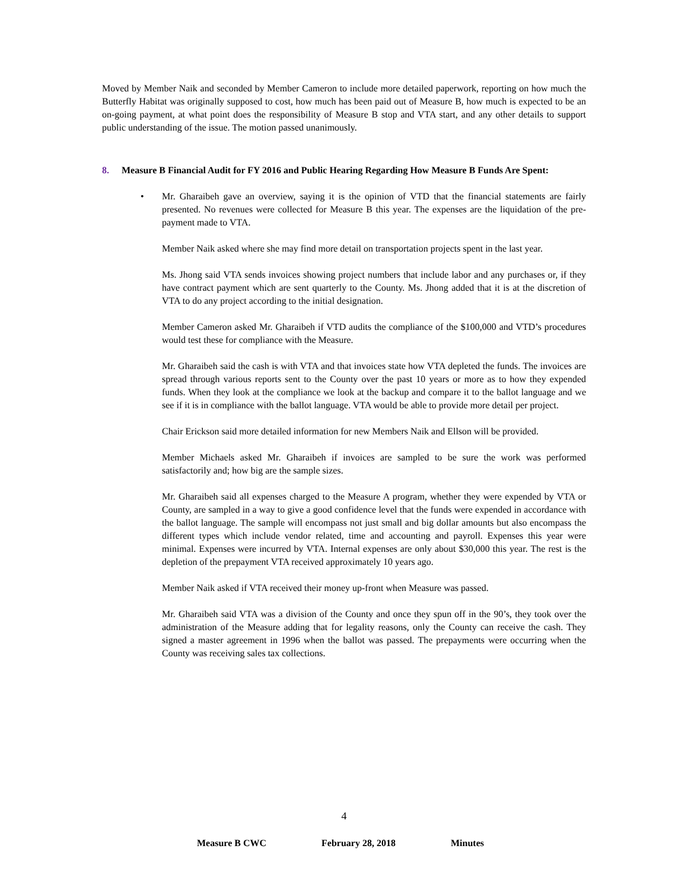Moved by Member Naik and seconded by Member Cameron to include more detailed paperwork, reporting on how much the Butterfly Habitat was originally supposed to cost, how much has been paid out of Measure B, how much is expected to be an on-going payment, at what point does the responsibility of Measure B stop and VTA start, and any other details to support public understanding of the issue. The motion passed unanimously.
8. Measure B Financial Audit for FY 2016 and Public Hearing Regarding How Measure B Funds Are Spent:
• Mr. Gharaibeh gave an overview, saying it is the opinion of VTD that the financial statements are fairly presented. No revenues were collected for Measure B this year. The expenses are the liquidation of the pre-payment made to VTA.
Member Naik asked where she may find more detail on transportation projects spent in the last year.
Ms. Jhong said VTA sends invoices showing project numbers that include labor and any purchases or, if they have contract payment which are sent quarterly to the County. Ms. Jhong added that it is at the discretion of VTA to do any project according to the initial designation.
Member Cameron asked Mr. Gharaibeh if VTD audits the compliance of the $100,000 and VTD’s procedures would test these for compliance with the Measure.
Mr. Gharaibeh said the cash is with VTA and that invoices state how VTA depleted the funds. The invoices are spread through various reports sent to the County over the past 10 years or more as to how they expended funds. When they look at the compliance we look at the backup and compare it to the ballot language and we see if it is in compliance with the ballot language. VTA would be able to provide more detail per project.
Chair Erickson said more detailed information for new Members Naik and Ellson will be provided.
Member Michaels asked Mr. Gharaibeh if invoices are sampled to be sure the work was performed satisfactorily and; how big are the sample sizes.
Mr. Gharaibeh said all expenses charged to the Measure A program, whether they were expended by VTA or County, are sampled in a way to give a good confidence level that the funds were expended in accordance with the ballot language. The sample will encompass not just small and big dollar amounts but also encompass the different types which include vendor related, time and accounting and payroll. Expenses this year were minimal. Expenses were incurred by VTA. Internal expenses are only about $30,000 this year. The rest is the depletion of the prepayment VTA received approximately 10 years ago.
Member Naik asked if VTA received their money up-front when Measure was passed.
Mr. Gharaibeh said VTA was a division of the County and once they spun off in the 90’s, they took over the administration of the Measure adding that for legality reasons, only the County can receive the cash. They signed a master agreement in 1996 when the ballot was passed. The prepayments were occurring when the County was receiving sales tax collections.
4
Measure B CWC February 28, 2018 Minutes